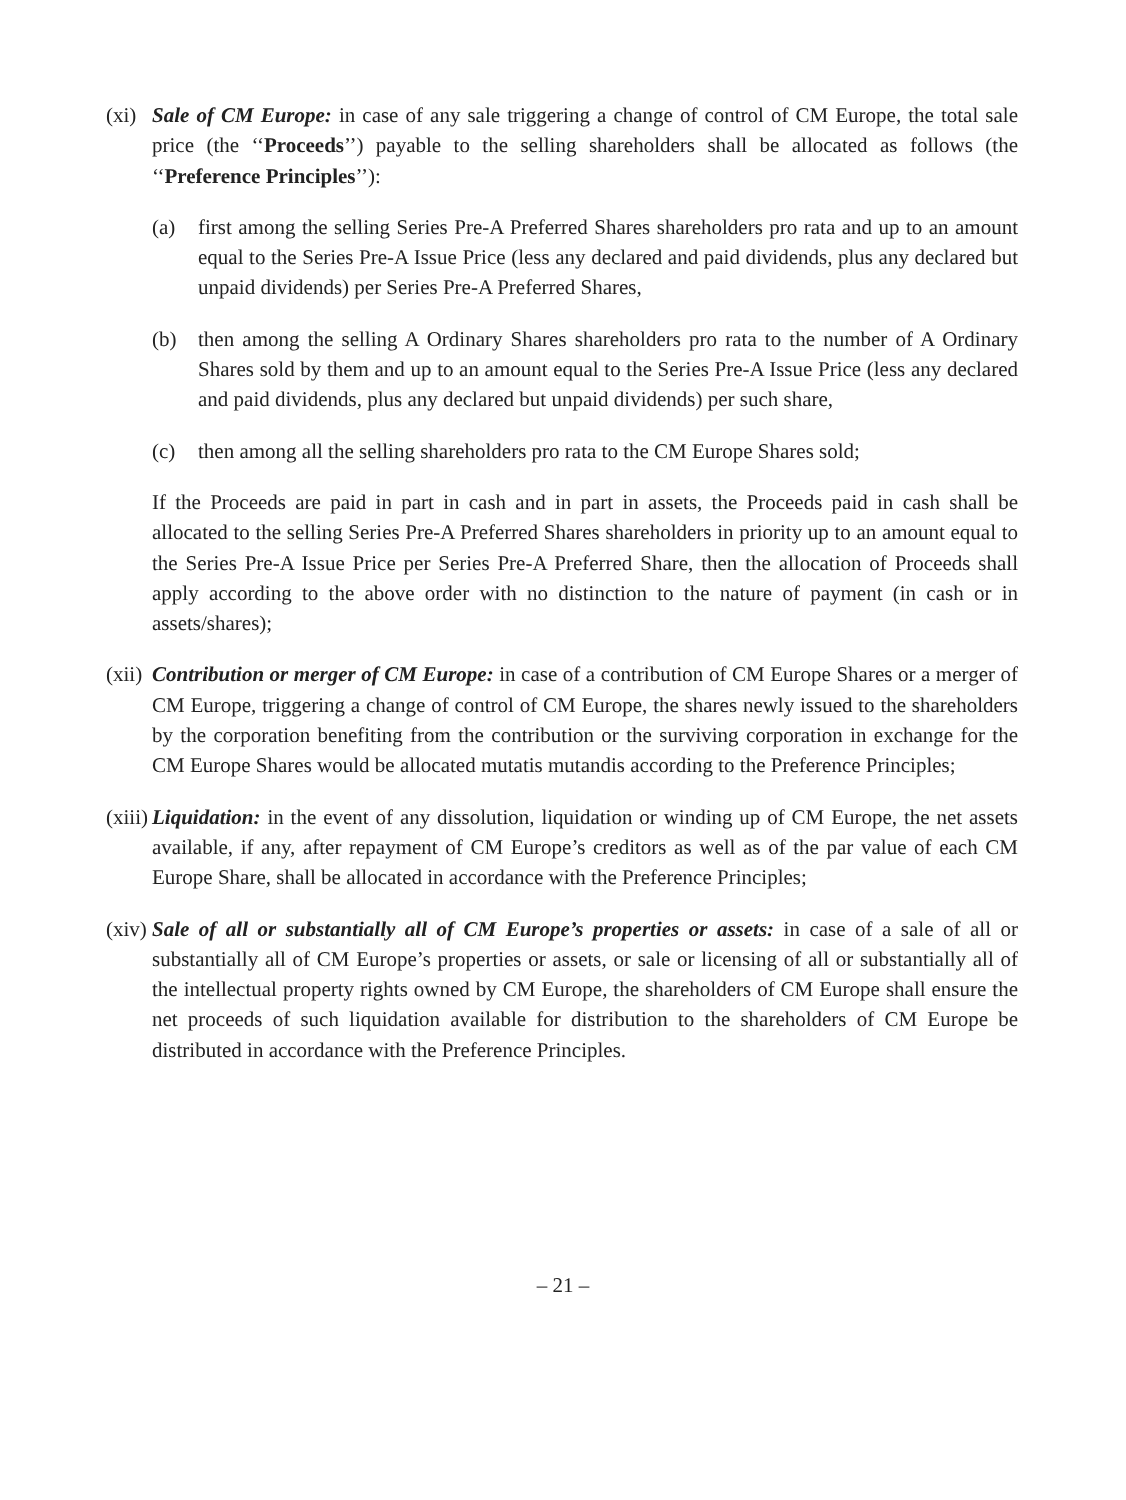(xi)
Sale of CM Europe: in case of any sale triggering a change of control of CM Europe, the total sale price (the ‘‘Proceeds’’) payable to the selling shareholders shall be allocated as follows (the ‘‘Preference Principles’’):
(a) first among the selling Series Pre-A Preferred Shares shareholders pro rata and up to an amount equal to the Series Pre-A Issue Price (less any declared and paid dividends, plus any declared but unpaid dividends) per Series Pre-A Preferred Shares,
(b) then among the selling A Ordinary Shares shareholders pro rata to the number of A Ordinary Shares sold by them and up to an amount equal to the Series Pre-A Issue Price (less any declared and paid dividends, plus any declared but unpaid dividends) per such share,
(c) then among all the selling shareholders pro rata to the CM Europe Shares sold;
If the Proceeds are paid in part in cash and in part in assets, the Proceeds paid in cash shall be allocated to the selling Series Pre-A Preferred Shares shareholders in priority up to an amount equal to the Series Pre-A Issue Price per Series Pre-A Preferred Share, then the allocation of Proceeds shall apply according to the above order with no distinction to the nature of payment (in cash or in assets/shares);
(xii)
Contribution or merger of CM Europe: in case of a contribution of CM Europe Shares or a merger of CM Europe, triggering a change of control of CM Europe, the shares newly issued to the shareholders by the corporation benefiting from the contribution or the surviving corporation in exchange for the CM Europe Shares would be allocated mutatis mutandis according to the Preference Principles;
(xiii)
Liquidation: in the event of any dissolution, liquidation or winding up of CM Europe, the net assets available, if any, after repayment of CM Europe’s creditors as well as of the par value of each CM Europe Share, shall be allocated in accordance with the Preference Principles;
(xiv)
Sale of all or substantially all of CM Europe’s properties or assets: in case of a sale of all or substantially all of CM Europe’s properties or assets, or sale or licensing of all or substantially all of the intellectual property rights owned by CM Europe, the shareholders of CM Europe shall ensure the net proceeds of such liquidation available for distribution to the shareholders of CM Europe be distributed in accordance with the Preference Principles.
– 21 –